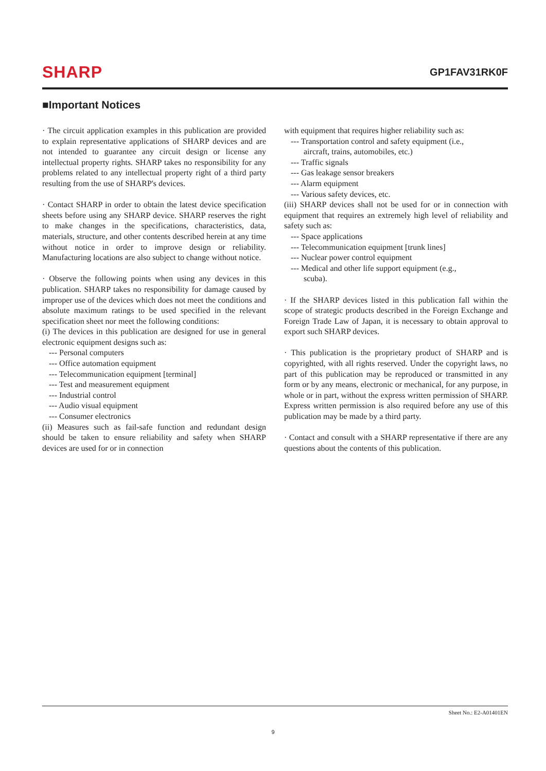SHARP GP1FAV31RK0F
■Important Notices
· The circuit application examples in this publication are provided to explain representative applications of SHARP devices and are not intended to guarantee any circuit design or license any intellectual property rights. SHARP takes no responsibility for any problems related to any intellectual property right of a third party resulting from the use of SHARP's devices.
· Contact SHARP in order to obtain the latest device specification sheets before using any SHARP device. SHARP reserves the right to make changes in the specifications, characteristics, data, materials, structure, and other contents described herein at any time without notice in order to improve design or reliability. Manufacturing locations are also subject to change without notice.
· Observe the following points when using any devices in this publication. SHARP takes no responsibility for damage caused by improper use of the devices which does not meet the conditions and absolute maximum ratings to be used specified in the relevant specification sheet nor meet the following conditions:
(i) The devices in this publication are designed for use in general electronic equipment designs such as:
--- Personal computers
--- Office automation equipment
--- Telecommunication equipment [terminal]
--- Test and measurement equipment
--- Industrial control
--- Audio visual equipment
--- Consumer electronics
(ii) Measures such as fail-safe function and redundant design should be taken to ensure reliability and safety when SHARP devices are used for or in connection
with equipment that requires higher reliability such as:
--- Transportation control and safety equipment (i.e.,
aircraft, trains, automobiles, etc.)
--- Traffic signals
--- Gas leakage sensor breakers
--- Alarm equipment
--- Various safety devices, etc.
(iii) SHARP devices shall not be used for or in connection with equipment that requires an extremely high level of reliability and safety such as:
--- Space applications
--- Telecommunication equipment [trunk lines]
--- Nuclear power control equipment
--- Medical and other life support equipment (e.g.,
scuba).
· If the SHARP devices listed in this publication fall within the scope of strategic products described in the Foreign Exchange and Foreign Trade Law of Japan, it is necessary to obtain approval to export such SHARP devices.
· This publication is the proprietary product of SHARP and is copyrighted, with all rights reserved. Under the copyright laws, no part of this publication may be reproduced or transmitted in any form or by any means, electronic or mechanical, for any purpose, in whole or in part, without the express written permission of SHARP. Express written permission is also required before any use of this publication may be made by a third party.
· Contact and consult with a SHARP representative if there are any questions about the contents of this publication.
Sheet No.: E2-A01401EN
9